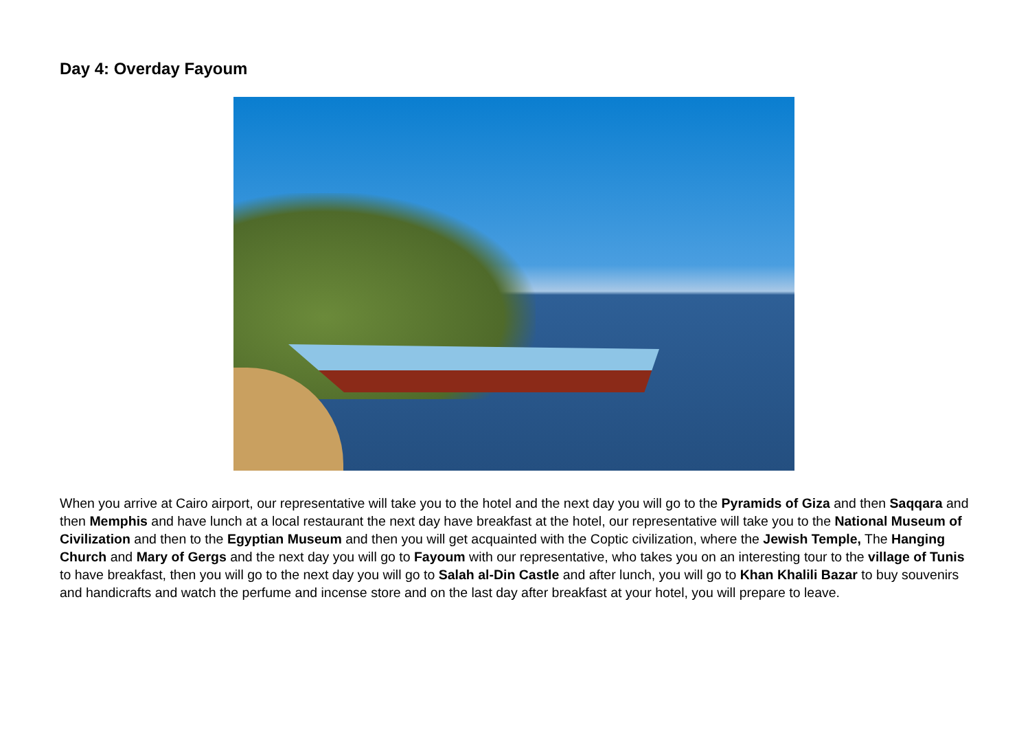Day 4: Overday Fayoum
When you arrive at Cairo airport, our representative will take you to the hotel and the next day you will go to the Pyramids of Giza and then Saqqara and then Memphis and have lunch at a local restaurant the next day have breakfast at the hotel, our representative will take you to the National Museum of Civilization and then to the Egyptian Museum and then you will get acquainted with the Coptic civilization, where the Jewish Temple, The Hanging Church and Mary of Gergs and the next day you will go to Fayoum with our representative, who takes you on an interesting tour to the village of Tunis to have breakfast, then you will go to the next day you will go to Salah al-Din Castle and after lunch, you will go to Khan Khalili Bazar to buy souvenirs and handicrafts and watch the perfume and incense store and on the last day after breakfast at your hotel, you will prepare to leave.